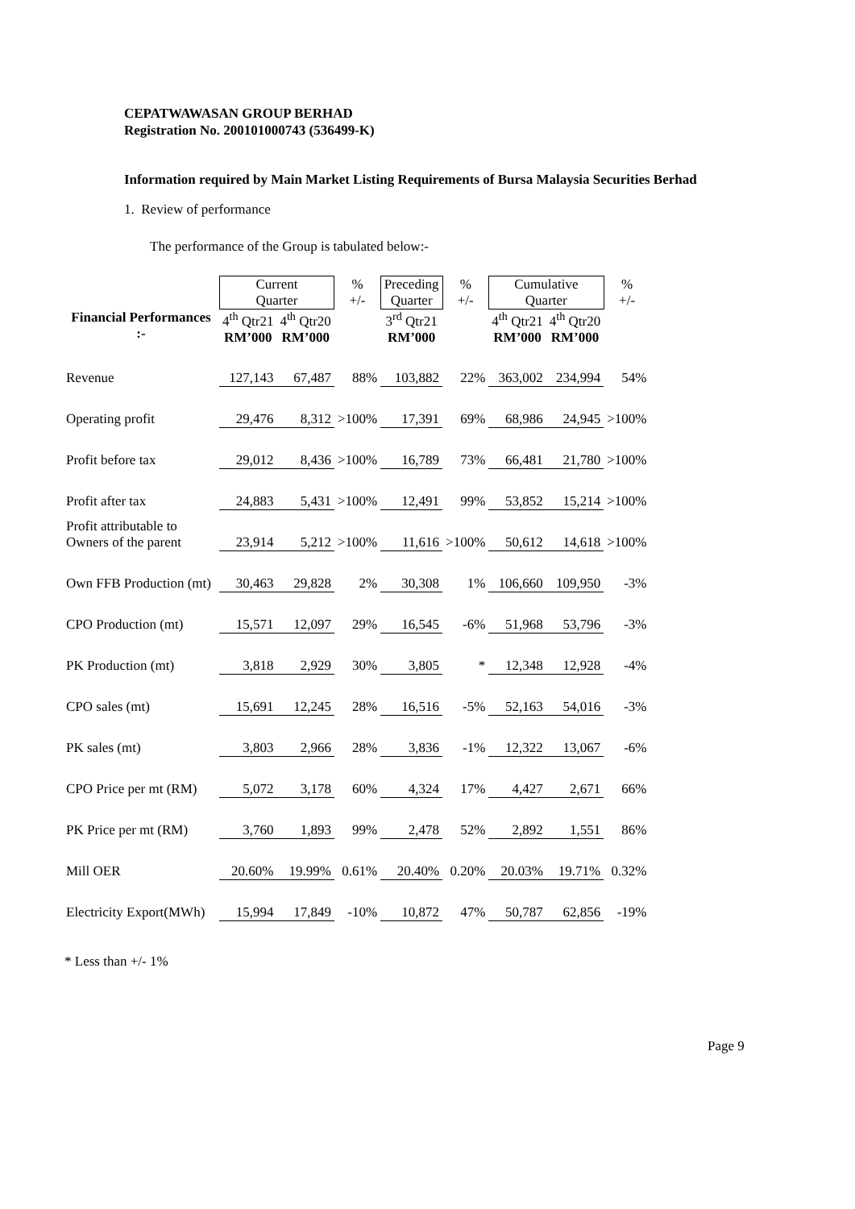CEPATWAWASAN GROUP BERHAD
Registration No. 200101000743 (536499-K)
Information required by Main Market Listing Requirements of Bursa Malaysia Securities Berhad
1. Review of performance
The performance of the Group is tabulated below:-
| | Current Quarter | | % +/- | Preceding Quarter | % +/- | Cumulative Quarter | | % +/- |
| Financial Performances :- | 4<sup>th</sup> Qtr21 RM’000 | 4<sup>th</sup> Qtr20 RM’000 | | 3<sup>rd</sup> Qtr21 RM’000 | | 4<sup>th</sup> Qtr21 RM’000 | 4<sup>th</sup> Qtr20 RM’000 | |
| Revenue | 127,143 | 67,487 | 88% | 103,882 | 22% | 363,002 | 234,994 | 54% |
| Operating profit | 29,476 | 8,312 | >100% | 17,391 | 69% | 68,986 | 24,945 | >100% |
| Profit before tax | 29,012 | 8,436 | >100% | 16,789 | 73% | 66,481 | 21,780 | >100% |
| Profit after tax | 24,883 | 5,431 | >100% | 12,491 | 99% | 53,852 | 15,214 | >100% |
| Profit attributable to Owners of the parent | 23,914 | 5,212 | >100% | 11,616 | >100% | 50,612 | 14,618 | >100% |
| Own FFB Production (mt) | 30,463 | 29,828 | 2% | 30,308 | 1% | 106,660 | 109,950 | -3% |
| CPO Production (mt) | 15,571 | 12,097 | 29% | 16,545 | -6% | 51,968 | 53,796 | -3% |
| PK Production (mt) | 3,818 | 2,929 | 30% | 3,805 | * | 12,348 | 12,928 | -4% |
| CPO sales (mt) | 15,691 | 12,245 | 28% | 16,516 | -5% | 52,163 | 54,016 | -3% |
| PK sales (mt) | 3,803 | 2,966 | 28% | 3,836 | -1% | 12,322 | 13,067 | -6% |
| CPO Price per mt (RM) | 5,072 | 3,178 | 60% | 4,324 | 17% | 4,427 | 2,671 | 66% |
| PK Price per mt (RM) | 3,760 | 1,893 | 99% | 2,478 | 52% | 2,892 | 1,551 | 86% |
| Mill OER | 20.60% | 19.99% | 0.61% | 20.40% | 0.20% | 20.03% | 19.71% | 0.32% |
| Electricity Export(MWh) | 15,994 | 17,849 | -10% | 10,872 | 47% | 50,787 | 62,856 | -19% |
* Less than +/- 1%
Page 9